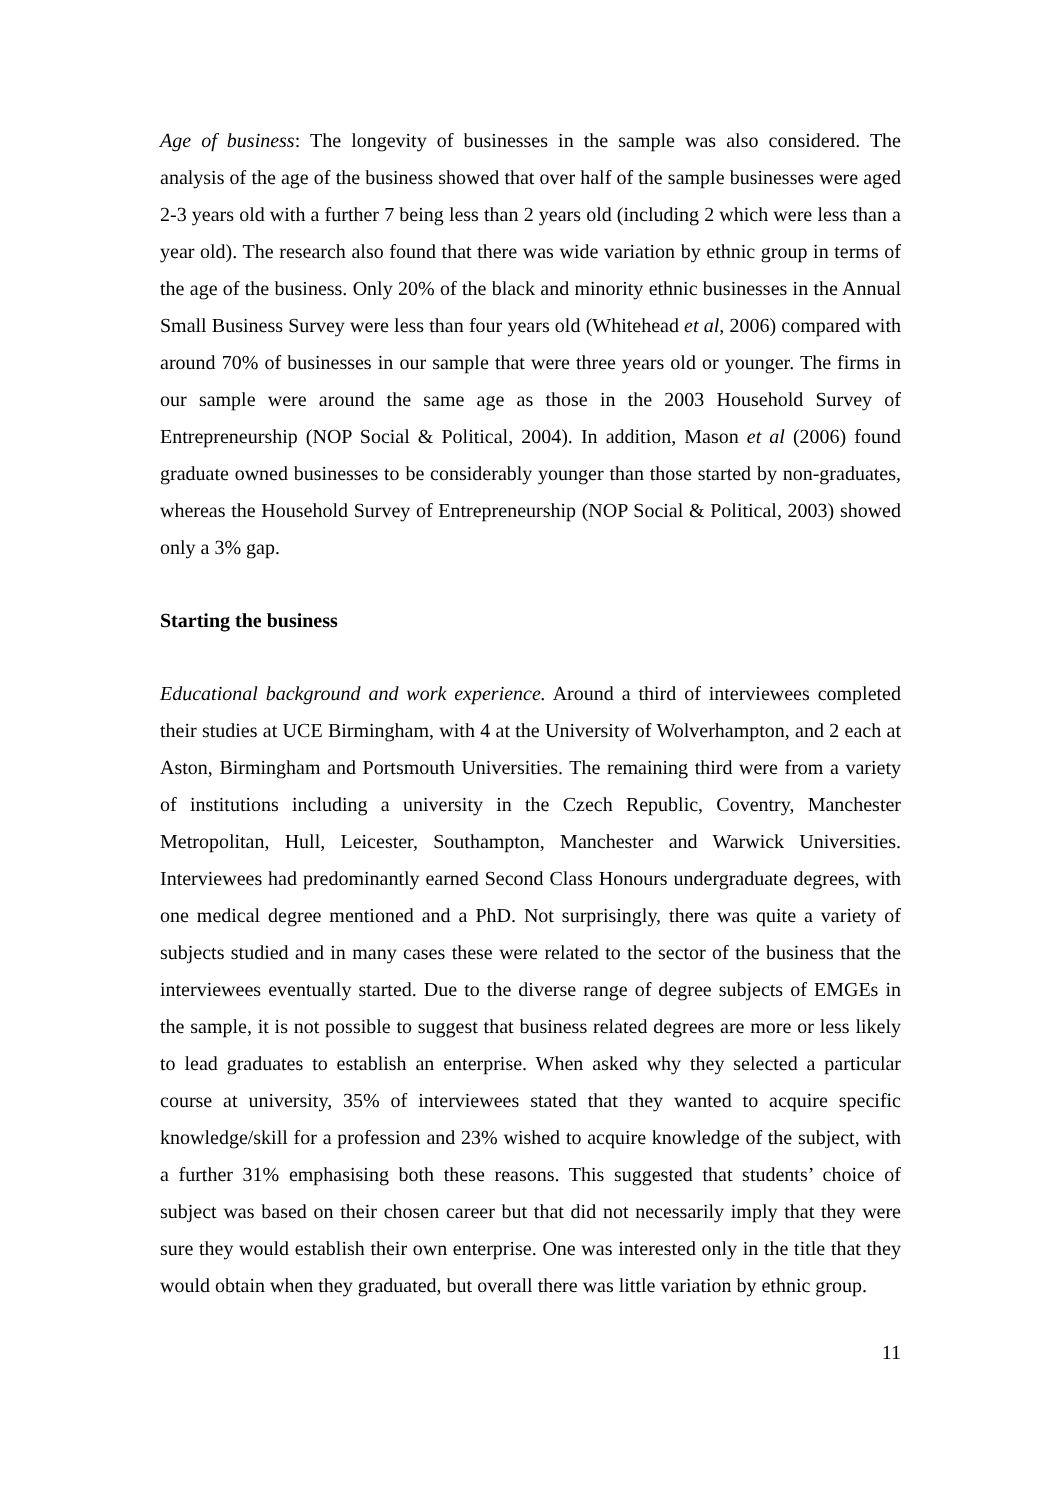Age of business: The longevity of businesses in the sample was also considered. The analysis of the age of the business showed that over half of the sample businesses were aged 2-3 years old with a further 7 being less than 2 years old (including 2 which were less than a year old). The research also found that there was wide variation by ethnic group in terms of the age of the business. Only 20% of the black and minority ethnic businesses in the Annual Small Business Survey were less than four years old (Whitehead et al, 2006) compared with around 70% of businesses in our sample that were three years old or younger. The firms in our sample were around the same age as those in the 2003 Household Survey of Entrepreneurship (NOP Social & Political, 2004). In addition, Mason et al (2006) found graduate owned businesses to be considerably younger than those started by non-graduates, whereas the Household Survey of Entrepreneurship (NOP Social & Political, 2003) showed only a 3% gap.
Starting the business
Educational background and work experience. Around a third of interviewees completed their studies at UCE Birmingham, with 4 at the University of Wolverhampton, and 2 each at Aston, Birmingham and Portsmouth Universities. The remaining third were from a variety of institutions including a university in the Czech Republic, Coventry, Manchester Metropolitan, Hull, Leicester, Southampton, Manchester and Warwick Universities. Interviewees had predominantly earned Second Class Honours undergraduate degrees, with one medical degree mentioned and a PhD. Not surprisingly, there was quite a variety of subjects studied and in many cases these were related to the sector of the business that the interviewees eventually started. Due to the diverse range of degree subjects of EMGEs in the sample, it is not possible to suggest that business related degrees are more or less likely to lead graduates to establish an enterprise. When asked why they selected a particular course at university, 35% of interviewees stated that they wanted to acquire specific knowledge/skill for a profession and 23% wished to acquire knowledge of the subject, with a further 31% emphasising both these reasons. This suggested that students’ choice of subject was based on their chosen career but that did not necessarily imply that they were sure they would establish their own enterprise. One was interested only in the title that they would obtain when they graduated, but overall there was little variation by ethnic group.
11